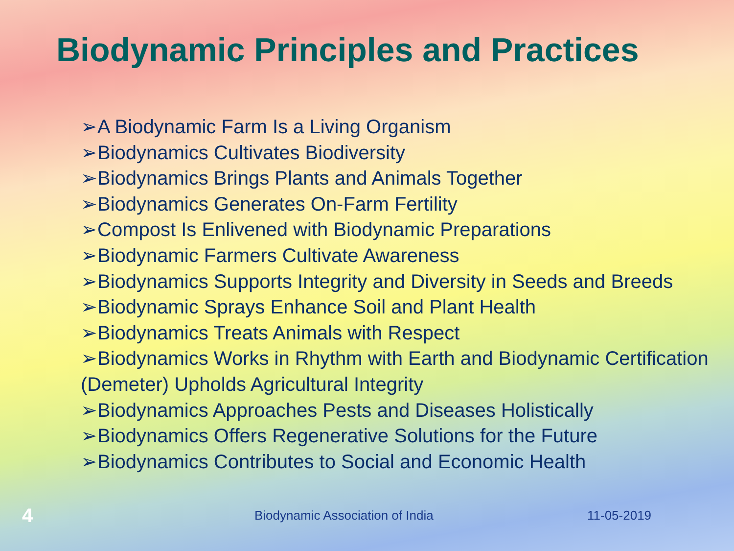Biodynamic Principles and Practices
➢A Biodynamic Farm Is a Living Organism
➢Biodynamics Cultivates Biodiversity
➢Biodynamics Brings Plants and Animals Together
➢Biodynamics Generates On-Farm Fertility
➢Compost Is Enlivened with Biodynamic Preparations
➢Biodynamic Farmers Cultivate Awareness
➢Biodynamics Supports Integrity and Diversity in Seeds and Breeds
➢Biodynamic Sprays Enhance Soil and Plant Health
➢Biodynamics Treats Animals with Respect
➢Biodynamics Works in Rhythm with Earth and Biodynamic Certification (Demeter) Upholds Agricultural Integrity
➢Biodynamics Approaches Pests and Diseases Holistically
➢Biodynamics Offers Regenerative Solutions for the Future
➢Biodynamics Contributes to Social and Economic Health
4 Biodynamic Association of India 11-05-2019